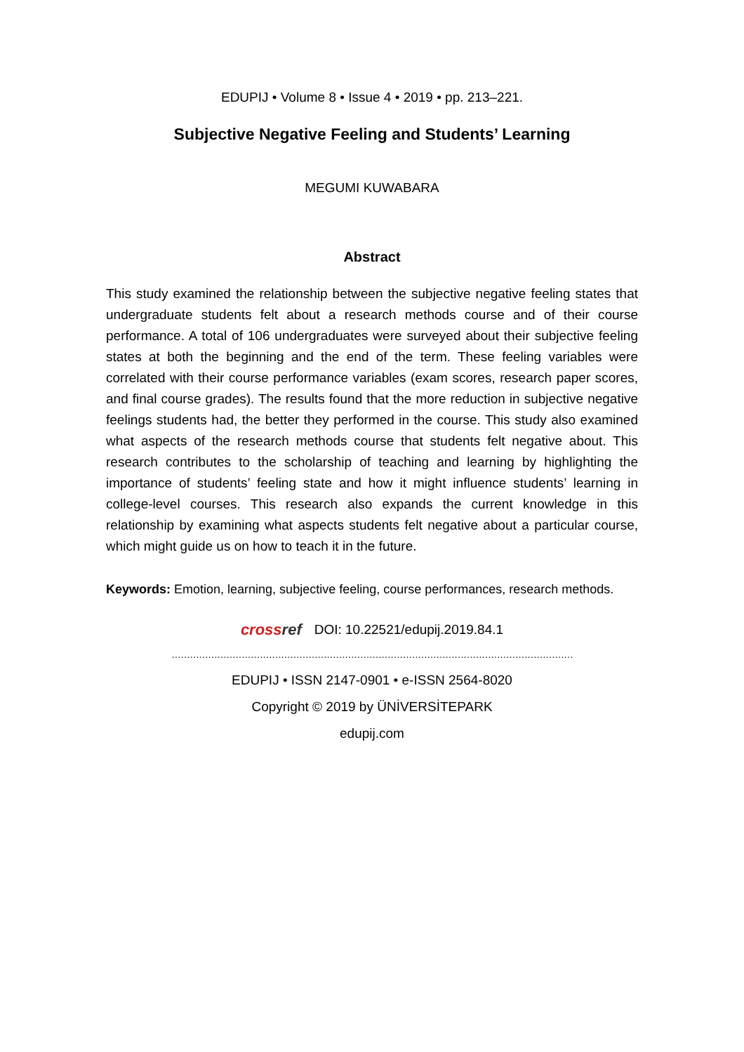EDUPIJ • Volume 8 • Issue 4 • 2019 • pp. 213–221.
Subjective Negative Feeling and Students’ Learning
MEGUMI KUWABARA
Abstract
This study examined the relationship between the subjective negative feeling states that undergraduate students felt about a research methods course and of their course performance. A total of 106 undergraduates were surveyed about their subjective feeling states at both the beginning and the end of the term. These feeling variables were correlated with their course performance variables (exam scores, research paper scores, and final course grades). The results found that the more reduction in subjective negative feelings students had, the better they performed in the course. This study also examined what aspects of the research methods course that students felt negative about. This research contributes to the scholarship of teaching and learning by highlighting the importance of students’ feeling state and how it might influence students’ learning in college-level courses. This research also expands the current knowledge in this relationship by examining what aspects students felt negative about a particular course, which might guide us on how to teach it in the future.
Keywords: Emotion, learning, subjective feeling, course performances, research methods.
crossref DOI: 10.22521/edupij.2019.84.1
……………………………………………………………………………………………………………………
EDUPIJ • ISSN 2147-0901 • e-ISSN 2564-8020
Copyright © 2019 by ÜNİVERSİTEPARK
edupij.com